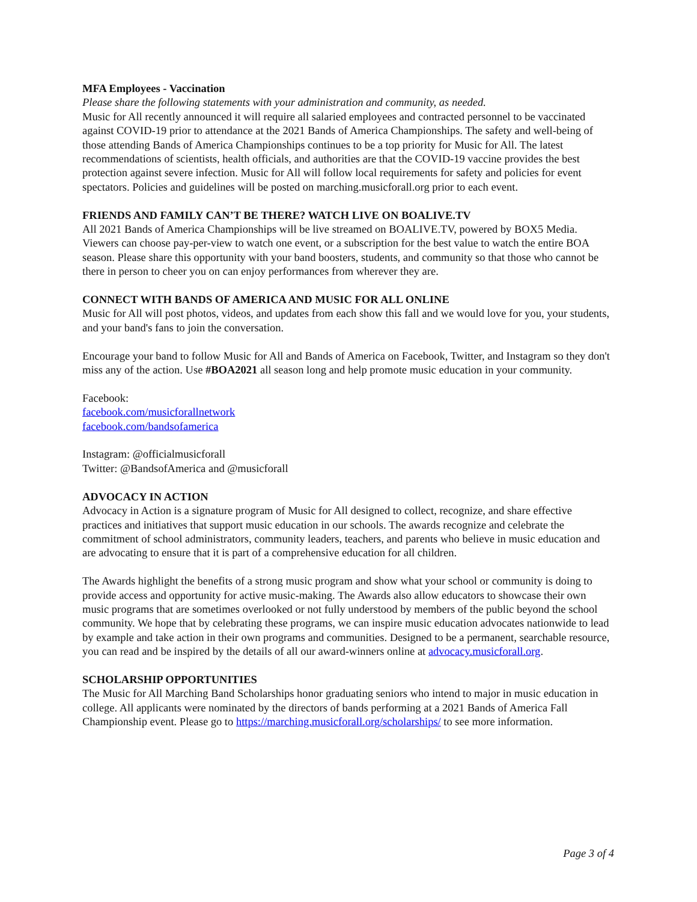MFA Employees - Vaccination
Please share the following statements with your administration and community, as needed.
Music for All recently announced it will require all salaried employees and contracted personnel to be vaccinated against COVID-19 prior to attendance at the 2021 Bands of America Championships. The safety and well-being of those attending Bands of America Championships continues to be a top priority for Music for All. The latest recommendations of scientists, health officials, and authorities are that the COVID-19 vaccine provides the best protection against severe infection. Music for All will follow local requirements for safety and policies for event spectators. Policies and guidelines will be posted on marching.musicforall.org prior to each event.
FRIENDS AND FAMILY CAN’T BE THERE? WATCH LIVE ON BOALIVE.TV
All 2021 Bands of America Championships will be live streamed on BOALIVE.TV, powered by BOX5 Media. Viewers can choose pay-per-view to watch one event, or a subscription for the best value to watch the entire BOA season. Please share this opportunity with your band boosters, students, and community so that those who cannot be there in person to cheer you on can enjoy performances from wherever they are.
CONNECT WITH BANDS OF AMERICA AND MUSIC FOR ALL ONLINE
Music for All will post photos, videos, and updates from each show this fall and we would love for you, your students, and your band's fans to join the conversation.
Encourage your band to follow Music for All and Bands of America on Facebook, Twitter, and Instagram so they don't miss any of the action. Use #BOA2021 all season long and help promote music education in your community.
Facebook:
facebook.com/musicforallnetwork
facebook.com/bandsofamerica
Instagram: @officialmusicforall
Twitter: @BandsofAmerica and @musicforall
ADVOCACY IN ACTION
Advocacy in Action is a signature program of Music for All designed to collect, recognize, and share effective practices and initiatives that support music education in our schools. The awards recognize and celebrate the commitment of school administrators, community leaders, teachers, and parents who believe in music education and are advocating to ensure that it is part of a comprehensive education for all children.
The Awards highlight the benefits of a strong music program and show what your school or community is doing to provide access and opportunity for active music-making. The Awards also allow educators to showcase their own music programs that are sometimes overlooked or not fully understood by members of the public beyond the school community. We hope that by celebrating these programs, we can inspire music education advocates nationwide to lead by example and take action in their own programs and communities. Designed to be a permanent, searchable resource, you can read and be inspired by the details of all our award-winners online at advocacy.musicforall.org.
SCHOLARSHIP OPPORTUNITIES
The Music for All Marching Band Scholarships honor graduating seniors who intend to major in music education in college. All applicants were nominated by the directors of bands performing at a 2021 Bands of America Fall Championship event. Please go to https://marching.musicforall.org/scholarships/ to see more information.
Page 3 of 4